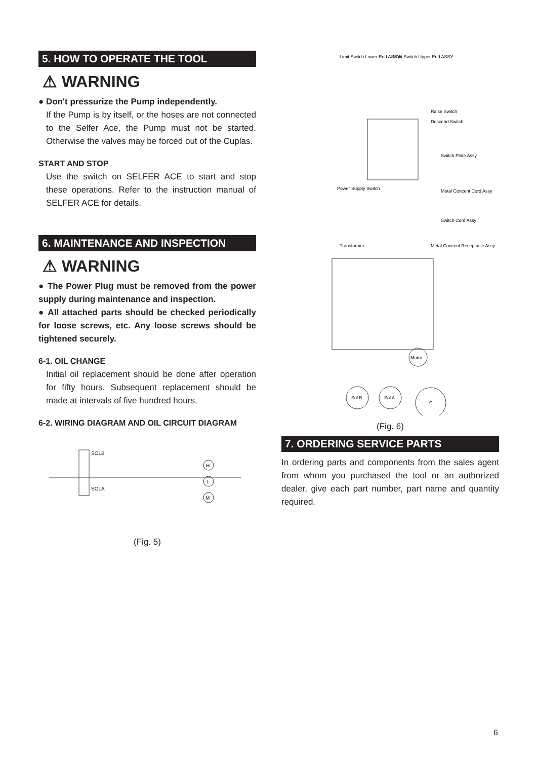5. HOW TO OPERATE THE TOOL
⚠ WARNING
● Don't pressurize the Pump independently.
If the Pump is by itself, or the hoses are not connected to the Selfer Ace, the Pump must not be started. Otherwise the valves may be forced out of the Cuplas.
START AND STOP
Use the switch on SELFER ACE to start and stop these operations. Refer to the instruction manual of SELFER ACE for details.
6. MAINTENANCE AND INSPECTION
⚠ WARNING
● The Power Plug must be removed from the power supply during maintenance and inspection.
● All attached parts should be checked periodically for loose screws, etc. Any loose screws should be tightened securely.
6-1. OIL CHANGE
Initial oil replacement should be done after operation for fifty hours. Subsequent replacement should be made at intervals of five hundred hours.
6-2. WIRING DIAGRAM AND OIL CIRCUIT DIAGRAM
SOLB
SOLA
H
L
M
(Fig. 5)
Limit Switch Lower End ASSY
Limit Switch Upper End ASSY
Raise Switch
Descend Switch
Switch Plate Assy
Power Supply Switch
Metal Concent Cord Assy
Switch Cord Assy
Transformer
Metal Concent Receptacle Assy
Motor
Sol B
Sol A
C
(Fig. 6)
7. ORDERING SERVICE PARTS
In ordering parts and components from the sales agent from whom you purchased the tool or an authorized dealer, give each part number, part name and quantity required.
6